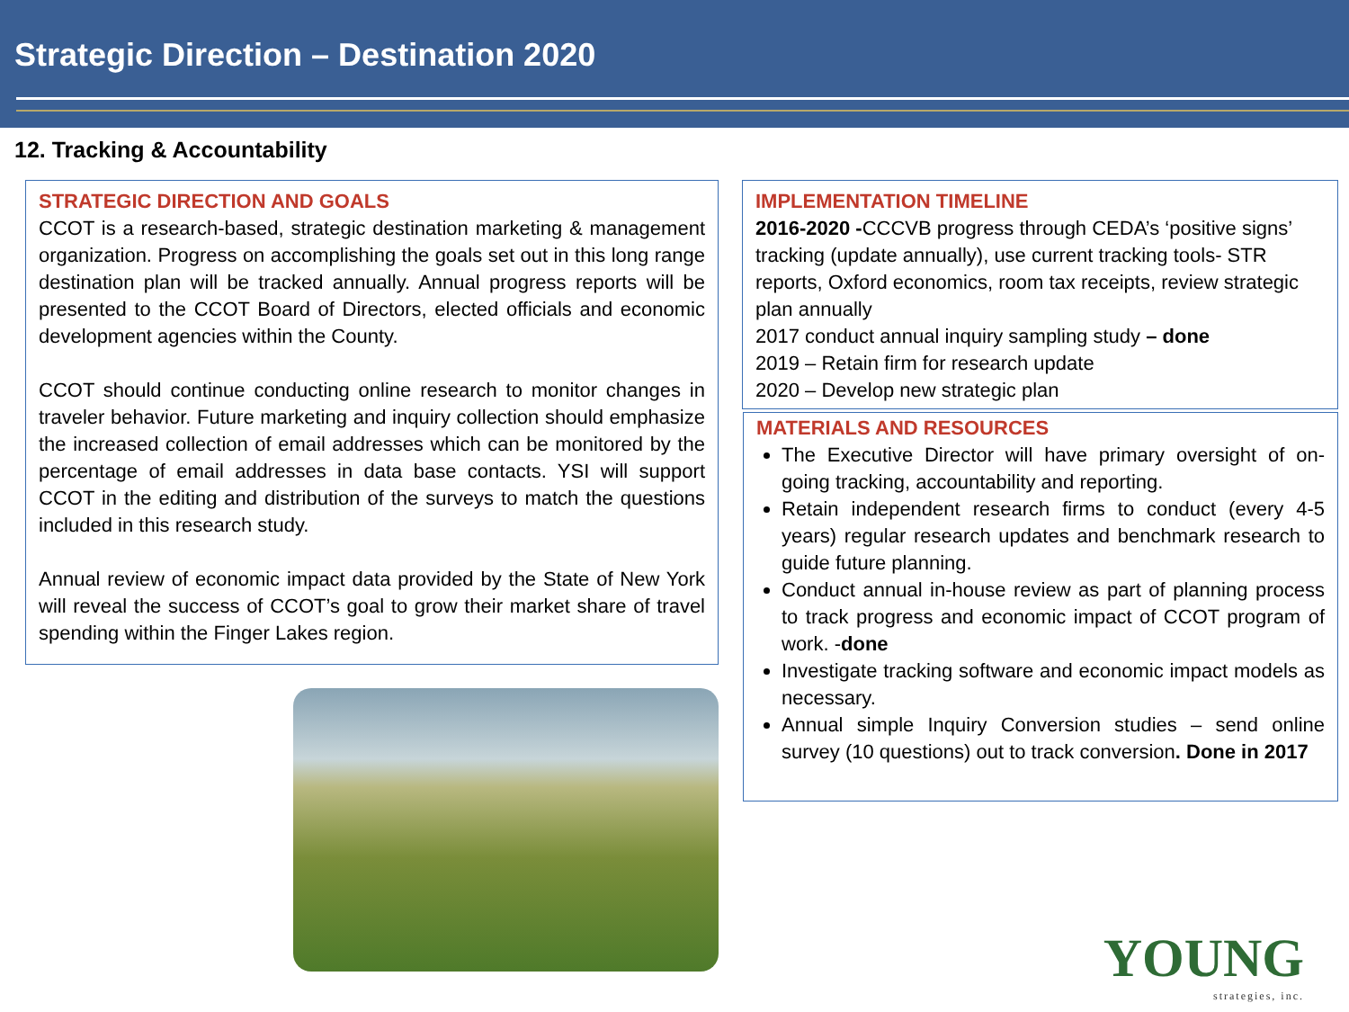Strategic Direction – Destination 2020
12. Tracking & Accountability
STRATEGIC DIRECTION AND GOALS
CCOT is a research-based, strategic destination marketing & management organization. Progress on accomplishing the goals set out in this long range destination plan will be tracked annually. Annual progress reports will be presented to the CCOT Board of Directors, elected officials and economic development agencies within the County.
CCOT should continue conducting online research to monitor changes in traveler behavior. Future marketing and inquiry collection should emphasize the increased collection of email addresses which can be monitored by the percentage of email addresses in data base contacts. YSI will support CCOT in the editing and distribution of the surveys to match the questions included in this research study.
Annual review of economic impact data provided by the State of New York will reveal the success of CCOT’s goal to grow their market share of travel spending within the Finger Lakes region.
IMPLEMENTATION TIMELINE
2016-2020 -CCCVB progress through CEDA’s ‘positive signs’ tracking (update annually), use current tracking tools- STR reports, Oxford economics, room tax receipts, review strategic plan annually
2017 conduct annual inquiry sampling study – done
2019 – Retain firm for research update
2020 – Develop new strategic plan
MATERIALS AND RESOURCES
The Executive Director will have primary oversight of on-going tracking, accountability and reporting.
Retain independent research firms to conduct (every 4-5 years) regular research updates and benchmark research to guide future planning.
Conduct annual in-house review as part of planning process to track progress and economic impact of CCOT program of work. -done
Investigate tracking software and economic impact models as necessary.
Annual simple Inquiry Conversion studies – send online survey (10 questions) out to track conversion. Done in 2017
YOUNG
strategies, inc.